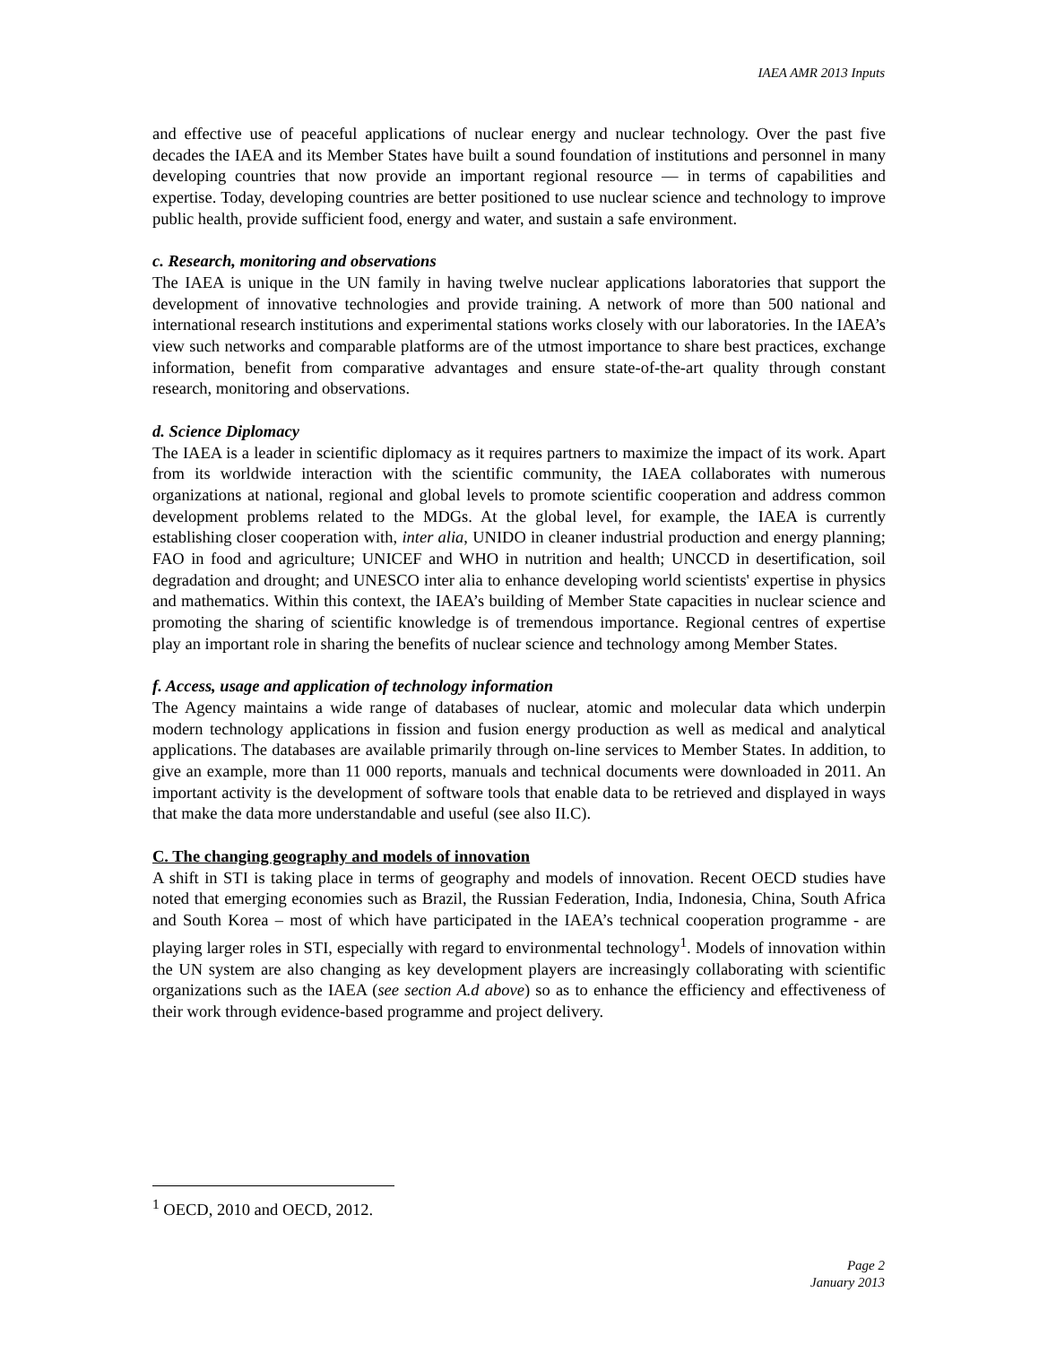IAEA AMR 2013 Inputs
and effective use of peaceful applications of nuclear energy and nuclear technology. Over the past five decades the IAEA and its Member States have built a sound foundation of institutions and personnel in many developing countries that now provide an important regional resource — in terms of capabilities and expertise. Today, developing countries are better positioned to use nuclear science and technology to improve public health, provide sufficient food, energy and water, and sustain a safe environment.
c. Research, monitoring and observations
The IAEA is unique in the UN family in having twelve nuclear applications laboratories that support the development of innovative technologies and provide training. A network of more than 500 national and international research institutions and experimental stations works closely with our laboratories. In the IAEA’s view such networks and comparable platforms are of the utmost importance to share best practices, exchange information, benefit from comparative advantages and ensure state-of-the-art quality through constant research, monitoring and observations.
d. Science Diplomacy
The IAEA is a leader in scientific diplomacy as it requires partners to maximize the impact of its work. Apart from its worldwide interaction with the scientific community, the IAEA collaborates with numerous organizations at national, regional and global levels to promote scientific cooperation and address common development problems related to the MDGs. At the global level, for example, the IAEA is currently establishing closer cooperation with, inter alia, UNIDO in cleaner industrial production and energy planning; FAO in food and agriculture; UNICEF and WHO in nutrition and health; UNCCD in desertification, soil degradation and drought; and UNESCO inter alia to enhance developing world scientists' expertise in physics and mathematics. Within this context, the IAEA’s building of Member State capacities in nuclear science and promoting the sharing of scientific knowledge is of tremendous importance. Regional centres of expertise play an important role in sharing the benefits of nuclear science and technology among Member States.
f. Access, usage and application of technology information
The Agency maintains a wide range of databases of nuclear, atomic and molecular data which underpin modern technology applications in fission and fusion energy production as well as medical and analytical applications. The databases are available primarily through on-line services to Member States. In addition, to give an example, more than 11 000 reports, manuals and technical documents were downloaded in 2011. An important activity is the development of software tools that enable data to be retrieved and displayed in ways that make the data more understandable and useful (see also II.C).
C. The changing geography and models of innovation
A shift in STI is taking place in terms of geography and models of innovation. Recent OECD studies have noted that emerging economies such as Brazil, the Russian Federation, India, Indonesia, China, South Africa and South Korea – most of which have participated in the IAEA’s technical cooperation programme - are playing larger roles in STI, especially with regard to environmental technology<sup>1</sup>. Models of innovation within the UN system are also changing as key development players are increasingly collaborating with scientific organizations such as the IAEA (see section A.d above) so as to enhance the efficiency and effectiveness of their work through evidence-based programme and project delivery.
<sup>1</sup> OECD, 2010 and OECD, 2012.
Page 2
January 2013